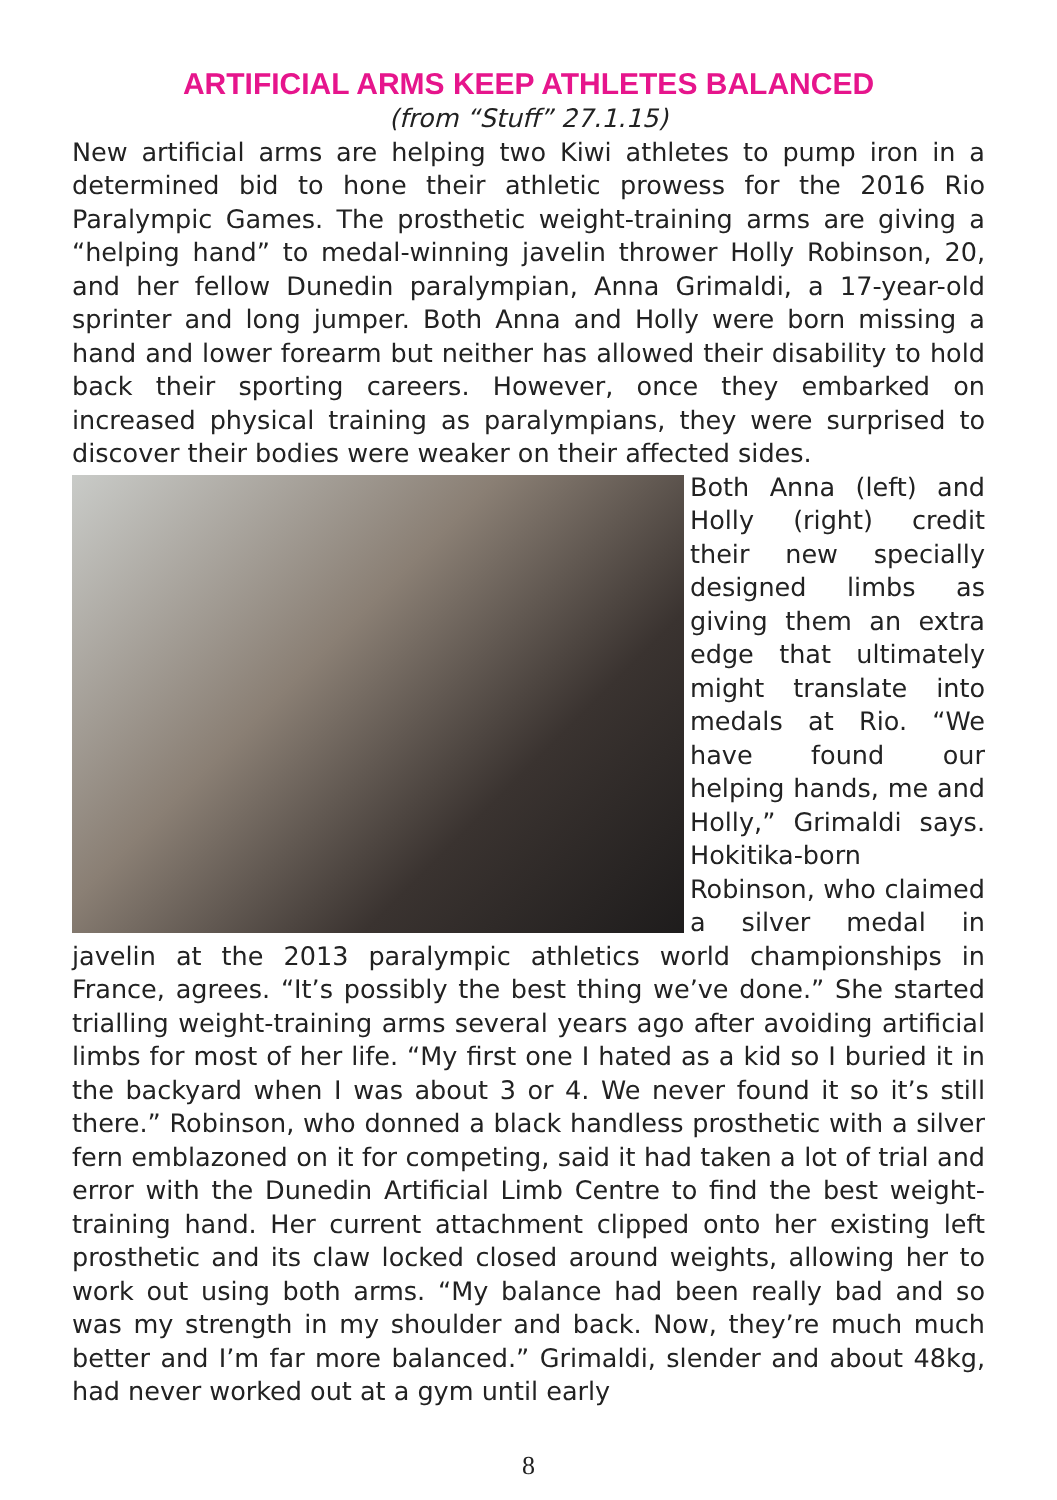ARTIFICIAL ARMS KEEP ATHLETES BALANCED
(from “Stuff” 27.1.15)
New artificial arms are helping two Kiwi athletes to pump iron in a determined bid to hone their athletic prowess for the 2016 Rio Paralympic Games. The prosthetic weight-training arms are giving a “helping hand” to medal-winning javelin thrower Holly Robinson, 20, and her fellow Dunedin paralympian, Anna Grimaldi, a 17-year-old sprinter and long jumper. Both Anna and Holly were born missing a hand and lower forearm but neither has allowed their disability to hold back their sporting careers. However, once they embarked on increased physical training as paralympians, they were surprised to discover their bodies were weaker on their affected sides.
Both Anna (left) and Holly (right) credit their new specially designed limbs as giving them an extra edge that ultimately might translate into medals at Rio. “We have found our helping hands, me and Holly,” Grimaldi says. Hokitika-born Robinson, who claimed a silver medal in javelin at the 2013 paralympic athletics world championships in France, agrees. “It’s possibly the best thing we’ve done.” She started trialling weight-training arms several years ago after avoiding artificial limbs for most of her life. “My first one I hated as a kid so I buried it in the backyard when I was about 3 or 4. We never found it so it’s still there.” Robinson, who donned a black handless prosthetic with a silver fern emblazoned on it for competing, said it had taken a lot of trial and error with the Dunedin Artificial Limb Centre to find the best weight-training hand. Her current attachment clipped onto her existing left prosthetic and its claw locked closed around weights, allowing her to work out using both arms. “My balance had been really bad and so was my strength in my shoulder and back. Now, they’re much much better and I’m far more balanced.” Grimaldi, slender and about 48kg, had never worked out at a gym until early
8